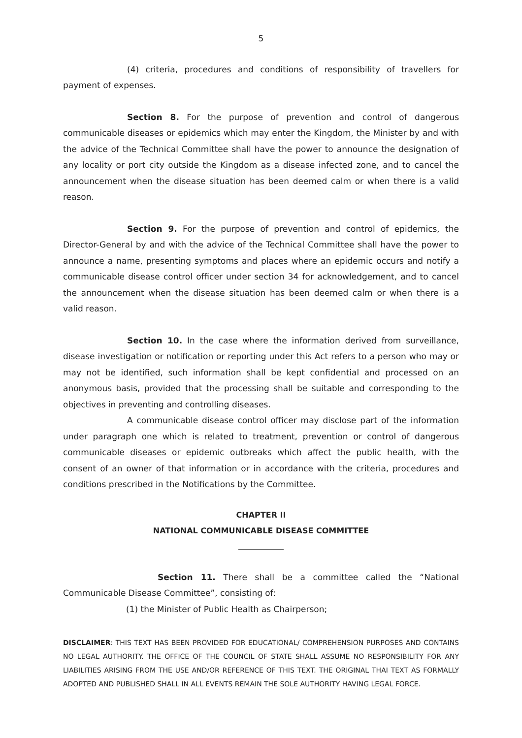5
(4) criteria, procedures and conditions of responsibility of travellers for payment of expenses.
Section 8. For the purpose of prevention and control of dangerous communicable diseases or epidemics which may enter the Kingdom, the Minister by and with the advice of the Technical Committee shall have the power to announce the designation of any locality or port city outside the Kingdom as a disease infected zone, and to cancel the announcement when the disease situation has been deemed calm or when there is a valid reason.
Section 9. For the purpose of prevention and control of epidemics, the Director-General by and with the advice of the Technical Committee shall have the power to announce a name, presenting symptoms and places where an epidemic occurs and notify a communicable disease control officer under section 34 for acknowledgement, and to cancel the announcement when the disease situation has been deemed calm or when there is a valid reason.
Section 10. In the case where the information derived from surveillance, disease investigation or notification or reporting under this Act refers to a person who may or may not be identified, such information shall be kept confidential and processed on an anonymous basis, provided that the processing shall be suitable and corresponding to the objectives in preventing and controlling diseases.
A communicable disease control officer may disclose part of the information under paragraph one which is related to treatment, prevention or control of dangerous communicable diseases or epidemic outbreaks which affect the public health, with the consent of an owner of that information or in accordance with the criteria, procedures and conditions prescribed in the Notifications by the Committee.
CHAPTER II
NATIONAL COMMUNICABLE DISEASE COMMITTEE
Section 11. There shall be a committee called the “National Communicable Disease Committee”, consisting of:
(1) the Minister of Public Health as Chairperson;
DISCLAIMER: THIS TEXT HAS BEEN PROVIDED FOR EDUCATIONAL/ COMPREHENSION PURPOSES AND CONTAINS NO LEGAL AUTHORITY. THE OFFICE OF THE COUNCIL OF STATE SHALL ASSUME NO RESPONSIBILITY FOR ANY LIABILITIES ARISING FROM THE USE AND/OR REFERENCE OF THIS TEXT. THE ORIGINAL THAI TEXT AS FORMALLY ADOPTED AND PUBLISHED SHALL IN ALL EVENTS REMAIN THE SOLE AUTHORITY HAVING LEGAL FORCE.